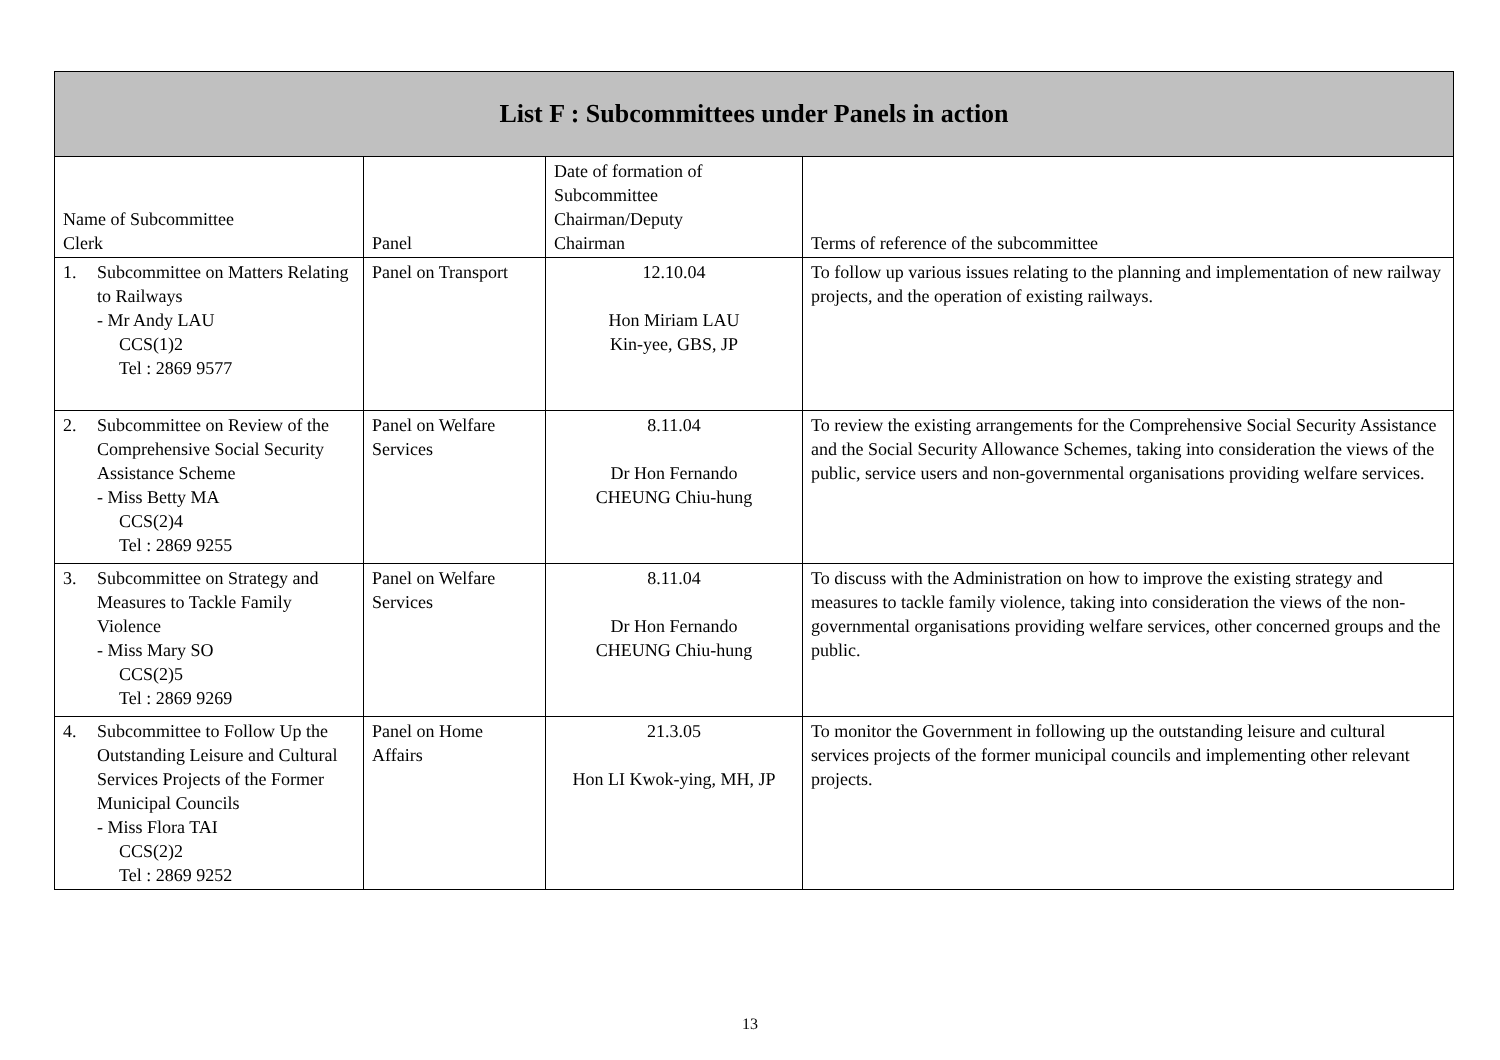| List F : Subcommittees under Panels in action | | | |
| --- | --- | --- | --- |
| Name of Subcommittee Clerk | Panel | Date of formation of Subcommittee Chairman/Deputy Chairman | Terms of reference of the subcommittee |
| 1. Subcommittee on Matters Relating to Railways - Mr Andy LAU CCS(1)2 Tel : 2869 9577 | Panel on Transport | 12.10.04 Hon Miriam LAU Kin-yee, GBS, JP | To follow up various issues relating to the planning and implementation of new railway projects, and the operation of existing railways. |
| 2. Subcommittee on Review of the Comprehensive Social Security Assistance Scheme - Miss Betty MA CCS(2)4 Tel : 2869 9255 | Panel on Welfare Services | 8.11.04 Dr Hon Fernando CHEUNG Chiu-hung | To review the existing arrangements for the Comprehensive Social Security Assistance and the Social Security Allowance Schemes, taking into consideration the views of the public, service users and non-governmental organisations providing welfare services. |
| 3. Subcommittee on Strategy and Measures to Tackle Family Violence - Miss Mary SO CCS(2)5 Tel : 2869 9269 | Panel on Welfare Services | 8.11.04 Dr Hon Fernando CHEUNG Chiu-hung | To discuss with the Administration on how to improve the existing strategy and measures to tackle family violence, taking into consideration the views of the non-governmental organisations providing welfare services, other concerned groups and the public. |
| 4. Subcommittee to Follow Up the Outstanding Leisure and Cultural Services Projects of the Former Municipal Councils - Miss Flora TAI CCS(2)2 Tel : 2869 9252 | Panel on Home Affairs | 21.3.05 Hon LI Kwok-ying, MH, JP | To monitor the Government in following up the outstanding leisure and cultural services projects of the former municipal councils and implementing other relevant projects. |
13